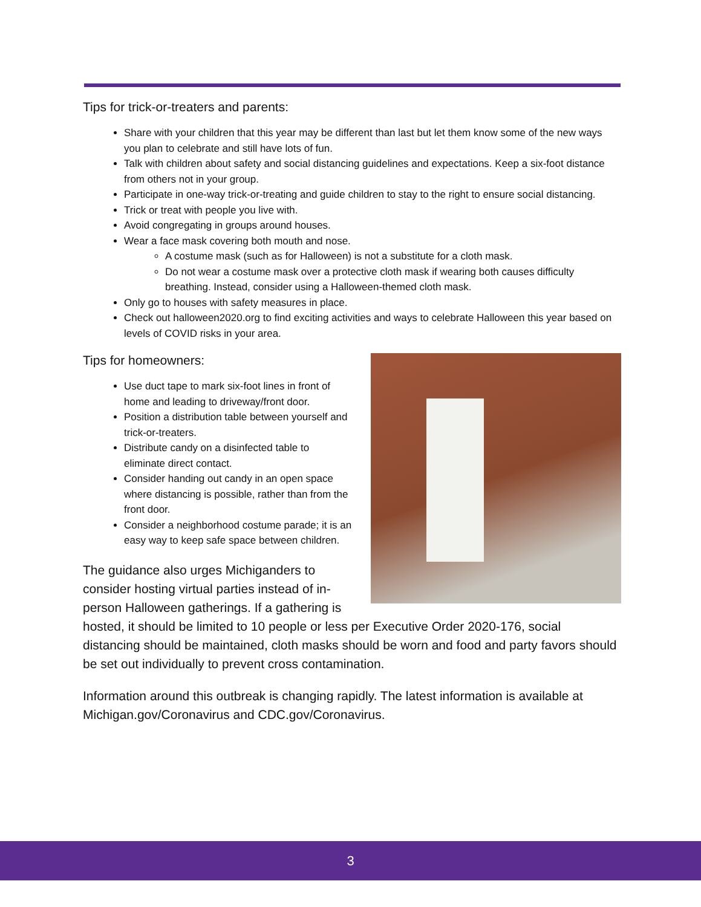Tips for trick-or-treaters and parents:
Share with your children that this year may be different than last but let them know some of the new ways you plan to celebrate and still have lots of fun.
Talk with children about safety and social distancing guidelines and expectations. Keep a six-foot distance from others not in your group.
Participate in one-way trick-or-treating and guide children to stay to the right to ensure social distancing.
Trick or treat with people you live with.
Avoid congregating in groups around houses.
Wear a face mask covering both mouth and nose.
A costume mask (such as for Halloween) is not a substitute for a cloth mask.
Do not wear a costume mask over a protective cloth mask if wearing both causes difficulty breathing. Instead, consider using a Halloween-themed cloth mask.
Only go to houses with safety measures in place.
Check out halloween2020.org to find exciting activities and ways to celebrate Halloween this year based on levels of COVID risks in your area.
Tips for homeowners:
Use duct tape to mark six-foot lines in front of home and leading to driveway/front door.
Position a distribution table between yourself and trick-or-treaters.
Distribute candy on a disinfected table to eliminate direct contact.
Consider handing out candy in an open space where distancing is possible, rather than from the front door.
Consider a neighborhood costume parade; it is an easy way to keep safe space between children.
The guidance also urges Michiganders to consider hosting virtual parties instead of in-person Halloween gatherings. If a gathering is hosted, it should be limited to 10 people or less per Executive Order 2020-176, social distancing should be maintained, cloth masks should be worn and food and party favors should be set out individually to prevent cross contamination.
Information around this outbreak is changing rapidly. The latest information is available at Michigan.gov/Coronavirus and CDC.gov/Coronavirus.
3